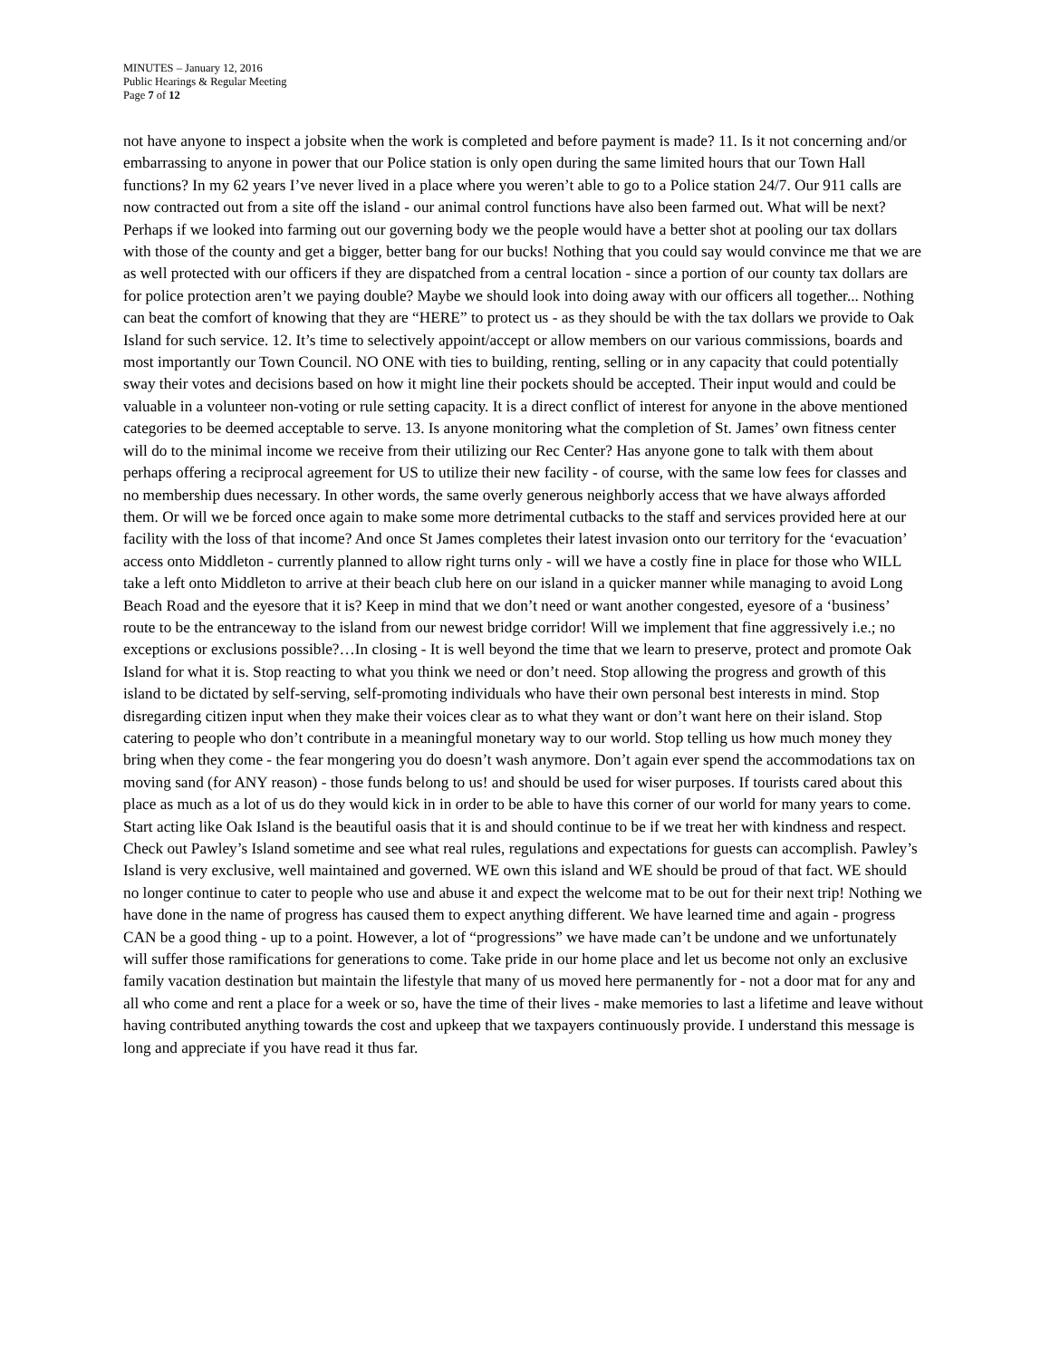MINUTES – January 12, 2016
Public Hearings & Regular Meeting
Page 7 of 12
not have anyone to inspect a jobsite when the work is completed and before payment is made? 11. Is it not concerning and/or embarrassing to anyone in power that our Police station is only open during the same limited hours that our Town Hall functions? In my 62 years I’ve never lived in a place where you weren’t able to go to a Police station 24/7. Our 911 calls are now contracted out from a site off the island - our animal control functions have also been farmed out. What will be next? Perhaps if we looked into farming out our governing body we the people would have a better shot at pooling our tax dollars with those of the county and get a bigger, better bang for our bucks! Nothing that you could say would convince me that we are as well protected with our officers if they are dispatched from a central location - since a portion of our county tax dollars are for police protection aren’t we paying double? Maybe we should look into doing away with our officers all together... Nothing can beat the comfort of knowing that they are “HERE” to protect us - as they should be with the tax dollars we provide to Oak Island for such service. 12. It’s time to selectively appoint/accept or allow members on our various commissions, boards and most importantly our Town Council. NO ONE with ties to building, renting, selling or in any capacity that could potentially sway their votes and decisions based on how it might line their pockets should be accepted. Their input would and could be valuable in a volunteer non-voting or rule setting capacity. It is a direct conflict of interest for anyone in the above mentioned categories to be deemed acceptable to serve. 13. Is anyone monitoring what the completion of St. James’ own fitness center will do to the minimal income we receive from their utilizing our Rec Center? Has anyone gone to talk with them about perhaps offering a reciprocal agreement for US to utilize their new facility - of course, with the same low fees for classes and no membership dues necessary. In other words, the same overly generous neighborly access that we have always afforded them. Or will we be forced once again to make some more detrimental cutbacks to the staff and services provided here at our facility with the loss of that income? And once St James completes their latest invasion onto our territory for the ‘evacuation’ access onto Middleton - currently planned to allow right turns only - will we have a costly fine in place for those who WILL take a left onto Middleton to arrive at their beach club here on our island in a quicker manner while managing to avoid Long Beach Road and the eyesore that it is? Keep in mind that we don’t need or want another congested, eyesore of a ‘business’ route to be the entranceway to the island from our newest bridge corridor! Will we implement that fine aggressively i.e.; no exceptions or exclusions possible?…In closing - It is well beyond the time that we learn to preserve, protect and promote Oak Island for what it is. Stop reacting to what you think we need or don’t need. Stop allowing the progress and growth of this island to be dictated by self-serving, self-promoting individuals who have their own personal best interests in mind. Stop disregarding citizen input when they make their voices clear as to what they want or don’t want here on their island. Stop catering to people who don’t contribute in a meaningful monetary way to our world. Stop telling us how much money they bring when they come - the fear mongering you do doesn’t wash anymore. Don’t again ever spend the accommodations tax on moving sand (for ANY reason) - those funds belong to us! and should be used for wiser purposes. If tourists cared about this place as much as a lot of us do they would kick in in order to be able to have this corner of our world for many years to come. Start acting like Oak Island is the beautiful oasis that it is and should continue to be if we treat her with kindness and respect. Check out Pawley’s Island sometime and see what real rules, regulations and expectations for guests can accomplish. Pawley’s Island is very exclusive, well maintained and governed. WE own this island and WE should be proud of that fact. WE should no longer continue to cater to people who use and abuse it and expect the welcome mat to be out for their next trip! Nothing we have done in the name of progress has caused them to expect anything different. We have learned time and again - progress CAN be a good thing - up to a point. However, a lot of “progressions” we have made can’t be undone and we unfortunately will suffer those ramifications for generations to come. Take pride in our home place and let us become not only an exclusive family vacation destination but maintain the lifestyle that many of us moved here permanently for - not a door mat for any and all who come and rent a place for a week or so, have the time of their lives - make memories to last a lifetime and leave without having contributed anything towards the cost and upkeep that we taxpayers continuously provide. I understand this message is long and appreciate if you have read it thus far.